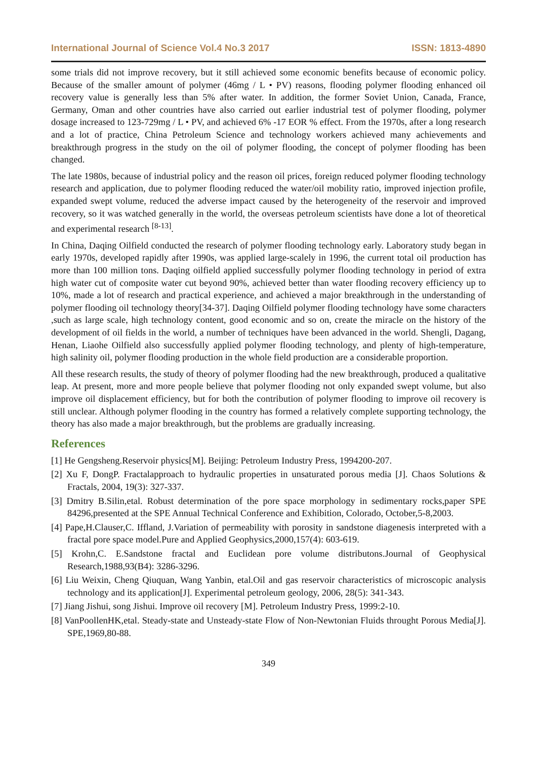International Journal of Science Vol.4 No.3 2017 ISSN: 1813-4890
some trials did not improve recovery, but it still achieved some economic benefits because of economic policy. Because of the smaller amount of polymer (46mg / L • PV) reasons, flooding polymer flooding enhanced oil recovery value is generally less than 5% after water. In addition, the former Soviet Union, Canada, France, Germany, Oman and other countries have also carried out earlier industrial test of polymer flooding, polymer dosage increased to 123-729mg / L • PV, and achieved 6% -17 EOR % effect. From the 1970s, after a long research and a lot of practice, China Petroleum Science and technology workers achieved many achievements and breakthrough progress in the study on the oil of polymer flooding, the concept of polymer flooding has been changed.
The late 1980s, because of industrial policy and the reason oil prices, foreign reduced polymer flooding technology research and application, due to polymer flooding reduced the water/oil mobility ratio, improved injection profile, expanded swept volume, reduced the adverse impact caused by the heterogeneity of the reservoir and improved recovery, so it was watched generally in the world, the overseas petroleum scientists have done a lot of theoretical and experimental research <sup>[8-13]</sup>.
In China, Daqing Oilfield conducted the research of polymer flooding technology early. Laboratory study began in early 1970s, developed rapidly after 1990s, was applied large-scalely in 1996, the current total oil production has more than 100 million tons. Daqing oilfield applied successfully polymer flooding technology in period of extra high water cut of composite water cut beyond 90%, achieved better than water flooding recovery efficiency up to 10%, made a lot of research and practical experience, and achieved a major breakthrough in the understanding of polymer flooding oil technology theory[34-37]. Daqing Oilfield polymer flooding technology have some characters ,such as large scale, high technology content, good economic and so on, create the miracle on the history of the development of oil fields in the world, a number of techniques have been advanced in the world. Shengli, Dagang, Henan, Liaohe Oilfield also successfully applied polymer flooding technology, and plenty of high-temperature, high salinity oil, polymer flooding production in the whole field production are a considerable proportion.
All these research results, the study of theory of polymer flooding had the new breakthrough, produced a qualitative leap. At present, more and more people believe that polymer flooding not only expanded swept volume, but also improve oil displacement efficiency, but for both the contribution of polymer flooding to improve oil recovery is still unclear. Although polymer flooding in the country has formed a relatively complete supporting technology, the theory has also made a major breakthrough, but the problems are gradually increasing.
References
[1] He Gengsheng.Reservoir physics[M]. Beijing: Petroleum Industry Press, 1994200-207.
[2] Xu F, DongP. Fractalapproach to hydraulic properties in unsaturated porous media [J]. Chaos Solutions & Fractals, 2004, 19(3): 327-337.
[3] Dmitry B.Silin,etal. Robust determination of the pore space morphology in sedimentary rocks,paper SPE 84296,presented at the SPE Annual Technical Conference and Exhibition, Colorado, October,5-8,2003.
[4] Pape,H.Clauser,C. Iffland, J.Variation of permeability with porosity in sandstone diagenesis interpreted with a fractal pore space model.Pure and Applied Geophysics,2000,157(4): 603-619.
[5] Krohn,C. E.Sandstone fractal and Euclidean pore volume distributons.Journal of Geophysical Research,1988,93(B4): 3286-3296.
[6] Liu Weixin, Cheng Qiuquan, Wang Yanbin, etal.Oil and gas reservoir characteristics of microscopic analysis technology and its application[J]. Experimental petroleum geology, 2006, 28(5): 341-343.
[7] Jiang Jishui, song Jishui. Improve oil recovery [M]. Petroleum Industry Press, 1999:2-10.
[8] VanPoollenHK,etal. Steady-state and Unsteady-state Flow of Non-Newtonian Fluids throught Porous Media[J]. SPE,1969,80-88.
349